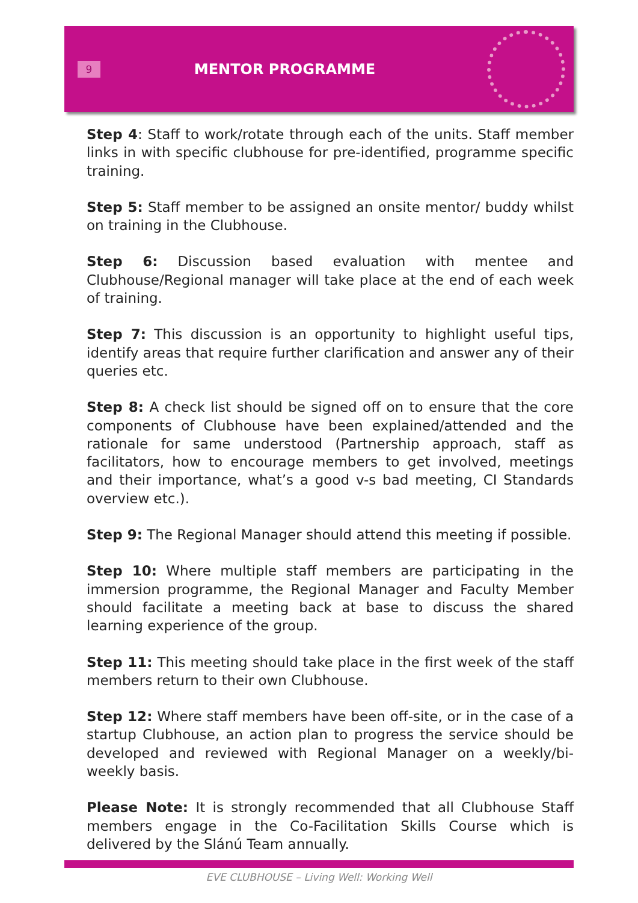9
MENTOR PROGRAMME
Step 4: Staff to work/rotate through each of the units. Staff member links in with specific clubhouse for pre-identified, programme specific training.
Step 5: Staff member to be assigned an onsite mentor/ buddy whilst on training in the Clubhouse.
Step 6: Discussion based evaluation with mentee and Clubhouse/Regional manager will take place at the end of each week of training.
Step 7: This discussion is an opportunity to highlight useful tips, identify areas that require further clarification and answer any of their queries etc.
Step 8: A check list should be signed off on to ensure that the core components of Clubhouse have been explained/attended and the rationale for same understood (Partnership approach, staff as facilitators, how to encourage members to get involved, meetings and their importance, what’s a good v-s bad meeting, CI Standards overview etc.).
Step 9: The Regional Manager should attend this meeting if possible.
Step 10: Where multiple staff members are participating in the immersion programme, the Regional Manager and Faculty Member should facilitate a meeting back at base to discuss the shared learning experience of the group.
Step 11: This meeting should take place in the first week of the staff members return to their own Clubhouse.
Step 12: Where staff members have been off-site, or in the case of a startup Clubhouse, an action plan to progress the service should be developed and reviewed with Regional Manager on a weekly/bi-weekly basis.
Please Note: It is strongly recommended that all Clubhouse Staff members engage in the Co-Facilitation Skills Course which is delivered by the Slánú Team annually.
EVE CLUBHOUSE – Living Well: Working Well